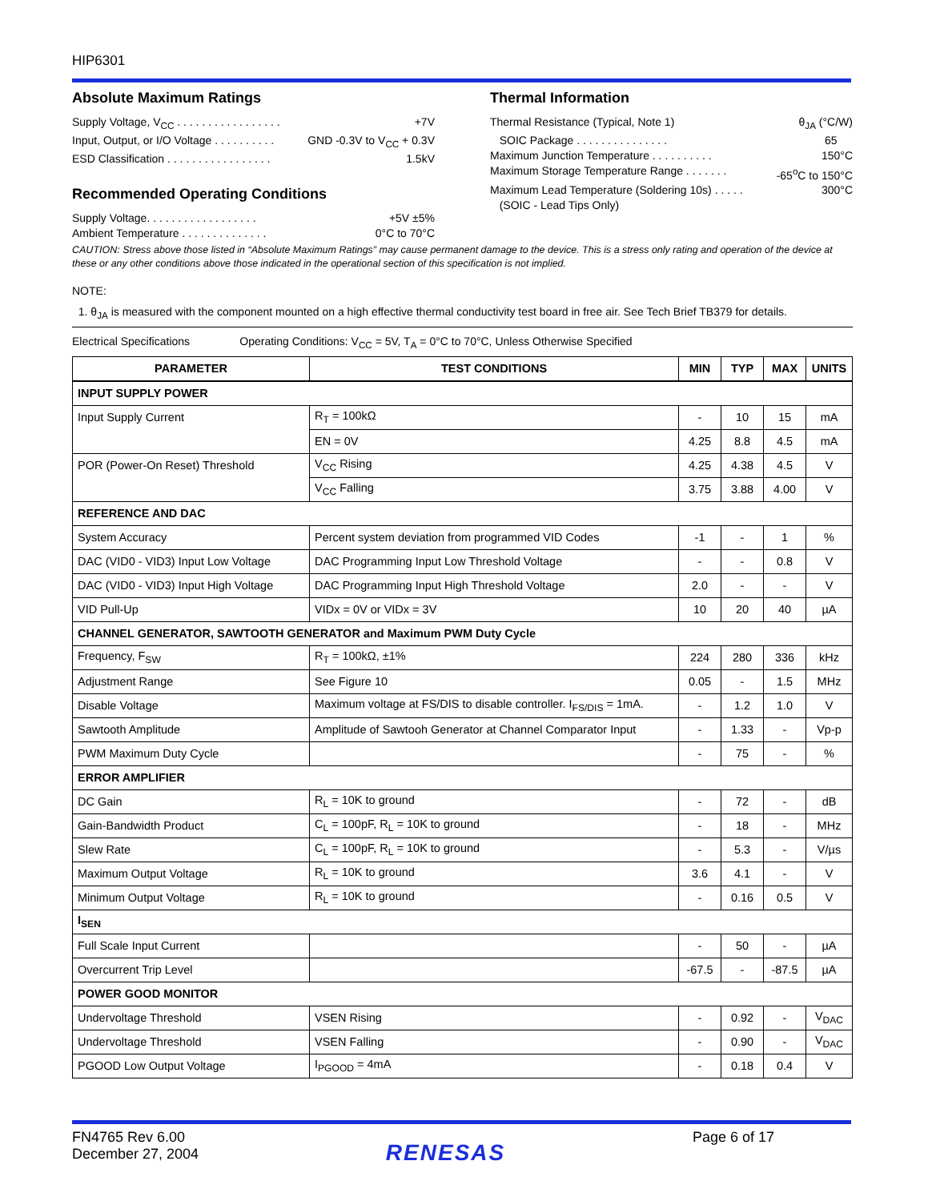HIP6301
Absolute Maximum Ratings
Supply Voltage, V<sub>CC</sub> . . . . . . . . . . . . . . . . . +7V
Input, Output, or I/O Voltage . . . . . . . . . . GND -0.3V to V<sub>CC</sub> + 0.3V
ESD Classification . . . . . . . . . . . . . . . . . 1.5kV
Recommended Operating Conditions
Supply Voltage. . . . . . . . . . . . . . . . . . +5V ±5%
Ambient Temperature . . . . . . . . . . . . . . 0°C to 70°C
Thermal Information
Thermal Resistance (Typical, Note 1) θ<sub>JA</sub> (°C/W)
SOIC Package . . . . . . . . . . . . . . . 65
Maximum Junction Temperature . . . . . . . . . . 150°C
Maximum Storage Temperature Range . . . . . . . -65<sup>o</sup>C to 150°C
Maximum Lead Temperature (Soldering 10s) . . . . . 300°C
(SOIC - Lead Tips Only)
CAUTION: Stress above those listed in “Absolute Maximum Ratings” may cause permanent damage to the device. This is a stress only rating and operation of the device at these or any other conditions above those indicated in the operational section of this specification is not implied.
NOTE:
1. θ<sub>JA</sub> is measured with the component mounted on a high effective thermal conductivity test board in free air. See Tech Brief TB379 for details.
Electrical Specifications Operating Conditions: V<sub>CC</sub> = 5V, T<sub>A</sub> = 0°C to 70°C, Unless Otherwise Specified
| PARAMETER | TEST CONDITIONS | MIN | TYP | MAX | UNITS |
| --- | --- | --- | --- | --- | --- |
| INPUT SUPPLY POWER | | | | | |
| Input Supply Current | R<sub>T</sub> = 100kΩ | - | 10 | 15 | mA |
| | EN = 0V | 4.25 | 8.8 | 4.5 | mA |
| POR (Power-On Reset) Threshold | V<sub>CC</sub> Rising | 4.25 | 4.38 | 4.5 | V |
| | V<sub>CC</sub> Falling | 3.75 | 3.88 | 4.00 | V |
| REFERENCE AND DAC | | | | | |
| System Accuracy | Percent system deviation from programmed VID Codes | -1 | - | 1 | % |
| DAC (VID0 - VID3) Input Low Voltage | DAC Programming Input Low Threshold Voltage | - | - | 0.8 | V |
| DAC (VID0 - VID3) Input High Voltage | DAC Programming Input High Threshold Voltage | 2.0 | - | - | V |
| VID Pull-Up | VIDx = 0V or VIDx = 3V | 10 | 20 | 40 | µA |
| CHANNEL GENERATOR, SAWTOOTH GENERATOR and Maximum PWM Duty Cycle | | | | | |
| Frequency, F<sub>SW</sub> | R<sub>T</sub> = 100kΩ, ±1% | 224 | 280 | 336 | kHz |
| Adjustment Range | See Figure 10 | 0.05 | - | 1.5 | MHz |
| Disable Voltage | Maximum voltage at FS/DIS to disable controller. I<sub>FS/DIS</sub> = 1mA. | - | 1.2 | 1.0 | V |
| Sawtooth Amplitude | Amplitude of Sawtooh Generator at Channel Comparator Input | - | 1.33 | - | Vp-p |
| PWM Maximum Duty Cycle | | - | 75 | - | % |
| ERROR AMPLIFIER | | | | | |
| DC Gain | R<sub>L</sub> = 10K to ground | - | 72 | - | dB |
| Gain-Bandwidth Product | C<sub>L</sub> = 100pF, R<sub>L</sub> = 10K to ground | - | 18 | - | MHz |
| Slew Rate | C<sub>L</sub> = 100pF, R<sub>L</sub> = 10K to ground | - | 5.3 | - | V/µs |
| Maximum Output Voltage | R<sub>L</sub> = 10K to ground | 3.6 | 4.1 | - | V |
| Minimum Output Voltage | R<sub>L</sub> = 10K to ground | - | 0.16 | 0.5 | V |
| I<sub>SEN</sub> | | | | | |
| Full Scale Input Current | | - | 50 | - | µA |
| Overcurrent Trip Level | | -67.5 | - | -87.5 | µA |
| POWER GOOD MONITOR | | | | | |
| Undervoltage Threshold | VSEN Rising | - | 0.92 | - | V<sub>DAC</sub> |
| Undervoltage Threshold | VSEN Falling | - | 0.90 | - | V<sub>DAC</sub> |
| PGOOD Low Output Voltage | I<sub>PGOOD</sub> = 4mA | - | 0.18 | 0.4 | V |
FN4765 Rev 6.00
December 27, 2004
RENESAS
Page 6 of 17